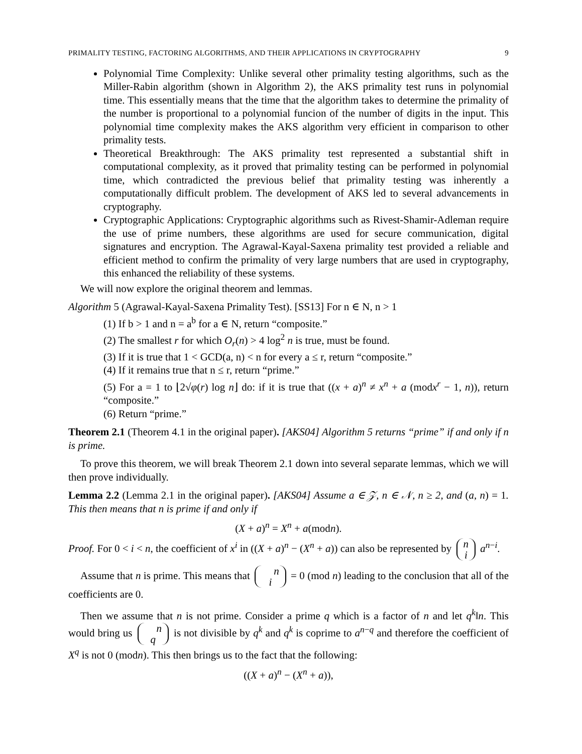PRIMALITY TESTING, FACTORING ALGORITHMS, AND THEIR APPLICATIONS IN CRYPTOGRAPHY 9
Polynomial Time Complexity: Unlike several other primality testing algorithms, such as the Miller-Rabin algorithm (shown in Algorithm 2), the AKS primality test runs in polynomial time. This essentially means that the time that the algorithm takes to determine the primality of the number is proportional to a polynomial funcion of the number of digits in the input. This polynomial time complexity makes the AKS algorithm very efficient in comparison to other primality tests.
Theoretical Breakthrough: The AKS primality test represented a substantial shift in computational complexity, as it proved that primality testing can be performed in polynomial time, which contradicted the previous belief that primality testing was inherently a computationally difficult problem. The development of AKS led to several advancements in cryptography.
Cryptographic Applications: Cryptographic algorithms such as Rivest-Shamir-Adleman require the use of prime numbers, these algorithms are used for secure communication, digital signatures and encryption. The Agrawal-Kayal-Saxena primality test provided a reliable and efficient method to confirm the primality of very large numbers that are used in cryptography, this enhanced the reliability of these systems.
We will now explore the original theorem and lemmas.
Algorithm 5 (Agrawal-Kayal-Saxena Primality Test). [SS13] For n ∈ N, n > 1
(1) If b > 1 and n = a<sup>b</sup> for a ∈ N, return “composite.”
(2) The smallest r for which O<sub>r</sub>(n) > 4 log<sup>2</sup> n is true, must be found.
(3) If it is true that 1 < GCD(a, n) < n for every a ≤ r, return “composite.”
(4) If it remains true that n ≤ r, return “prime.”
(5) For a = 1 to ⌊2√φ(r) log n⌋ do: if it is true that ((x + a)<sup>n</sup> ≠ x<sup>n</sup> + a (modx<sup>r</sup> − 1, n)), return “composite.”
(6) Return “prime.”
Theorem 2.1 (Theorem 4.1 in the original paper). [AKS04] Algorithm 5 returns “prime” if and only if n is prime.
To prove this theorem, we will break Theorem 2.1 down into several separate lemmas, which we will then prove individually.
Lemma 2.2 (Lemma 2.1 in the original paper). [AKS04] Assume a ∈ 𝒵, n ∈ 𝒩, n ≥ 2, and (a, n) = 1. This then means that n is prime if and only if
(X + a)<sup>n</sup> = X<sup>n</sup> + a(modn).
Proof. For 0 < i < n, the coefficient of x<sup>i</sup> in ((X + a)<sup>n</sup> − (X<sup>n</sup> + a)) can also be represented by n
i a<sup>n−i</sup>.
Assume that n is prime. This means that n
i = 0 (mod n) leading to the conclusion that all of the coefficients are 0.
Then we assume that n is not prime. Consider a prime q which is a factor of n and let q<sup>k</sup>‖n. This would bring us n
q is not divisible by q<sup>k</sup> and q<sup>k</sup> is coprime to a<sup>n−q</sup> and therefore the coefficient of X<sup>q</sup> is not 0 (modn). This then brings us to the fact that the following:
((X + a)<sup>n</sup> − (X<sup>n</sup> + a)),